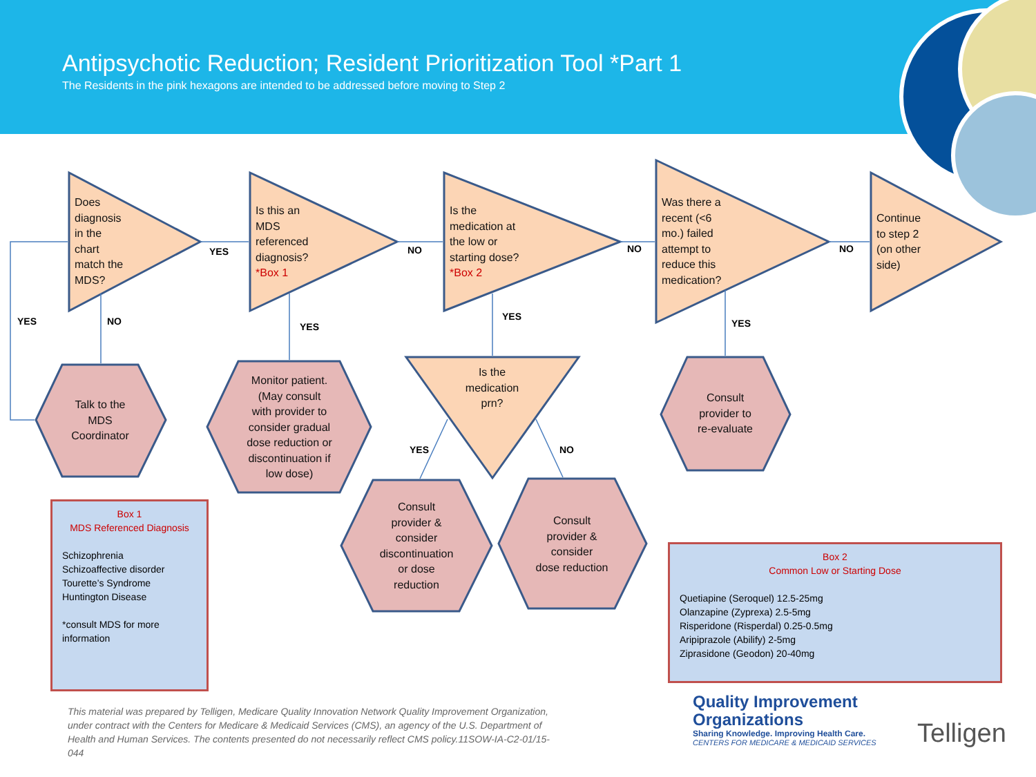Antipsychotic Reduction; Resident Prioritization Tool *Part 1
The Residents in the pink hexagons are intended to be addressed before moving to Step 2
Does
diagnosis
in the
chart
match the
MDS?
Is this an
MDS
referenced
diagnosis?
*Box 1
Is the
medication at
the low or
starting dose?
*Box 2
Was there a
recent (<6
mo.) failed
attempt to
reduce this
medication?
Continue
to step 2
(on other
side)
Is the
medication
prn?
Talk to the
MDS
Coordinator
Monitor patient.
(May consult
with provider to
consider gradual
dose reduction or
discontinuation if
low dose)
Consult
provider &
consider
discontinuation
or dose
reduction
Consult
provider &
consider
dose reduction
Consult
provider to
re-evaluate
YES NO NO NO
YES NO YES
YES
YES
YES NO
Box 1
MDS Referenced Diagnosis
Schizophrenia
Schizoaffective disorder
Tourette’s Syndrome
Huntington Disease
*consult MDS for more information
Box 2
Common Low or Starting Dose
Quetiapine (Seroquel) 12.5-25mg
Olanzapine (Zyprexa) 2.5-5mg
Risperidone (Risperdal) 0.25-0.5mg
Aripiprazole (Abilify) 2-5mg
Ziprasidone (Geodon) 20-40mg
This material was prepared by Telligen, Medicare Quality Innovation Network Quality Improvement Organization, under contract with the Centers for Medicare & Medicaid Services (CMS), an agency of the U.S. Department of Health and Human Services. The contents presented do not necessarily reflect CMS policy.11SOW-IA-C2-01/15-044
Quality Improvement
Organizations
Sharing Knowledge. Improving Health Care.
CENTERS FOR MEDICARE & MEDICAID SERVICES
Telligen